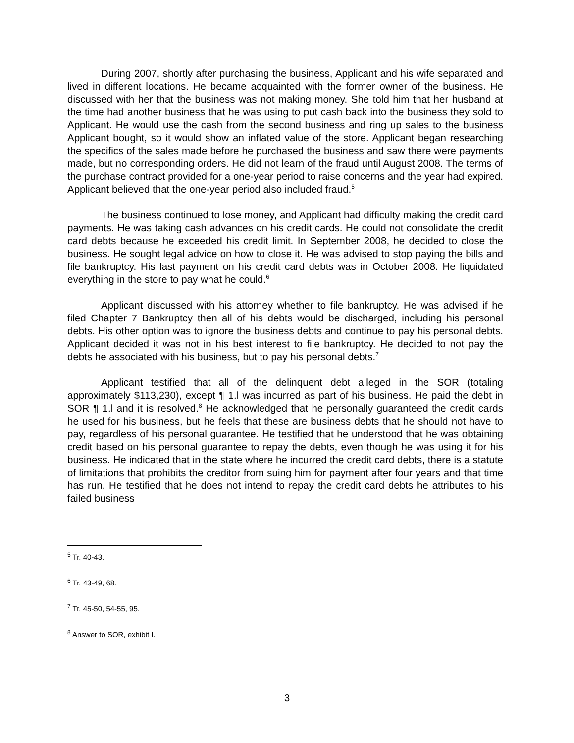During 2007, shortly after purchasing the business, Applicant and his wife separated and lived in different locations. He became acquainted with the former owner of the business. He discussed with her that the business was not making money. She told him that her husband at the time had another business that he was using to put cash back into the business they sold to Applicant. He would use the cash from the second business and ring up sales to the business Applicant bought, so it would show an inflated value of the store. Applicant began researching the specifics of the sales made before he purchased the business and saw there were payments made, but no corresponding orders. He did not learn of the fraud until August 2008. The terms of the purchase contract provided for a one-year period to raise concerns and the year had expired. Applicant believed that the one-year period also included fraud.<sup>5</sup>
The business continued to lose money, and Applicant had difficulty making the credit card payments. He was taking cash advances on his credit cards. He could not consolidate the credit card debts because he exceeded his credit limit. In September 2008, he decided to close the business. He sought legal advice on how to close it. He was advised to stop paying the bills and file bankruptcy. His last payment on his credit card debts was in October 2008. He liquidated everything in the store to pay what he could.<sup>6</sup>
Applicant discussed with his attorney whether to file bankruptcy. He was advised if he filed Chapter 7 Bankruptcy then all of his debts would be discharged, including his personal debts. His other option was to ignore the business debts and continue to pay his personal debts. Applicant decided it was not in his best interest to file bankruptcy. He decided to not pay the debts he associated with his business, but to pay his personal debts.<sup>7</sup>
Applicant testified that all of the delinquent debt alleged in the SOR (totaling approximately $113,230), except ¶ 1.l was incurred as part of his business. He paid the debt in SOR ¶ 1.l and it is resolved.<sup>8</sup> He acknowledged that he personally guaranteed the credit cards he used for his business, but he feels that these are business debts that he should not have to pay, regardless of his personal guarantee. He testified that he understood that he was obtaining credit based on his personal guarantee to repay the debts, even though he was using it for his business. He indicated that in the state where he incurred the credit card debts, there is a statute of limitations that prohibits the creditor from suing him for payment after four years and that time has run. He testified that he does not intend to repay the credit card debts he attributes to his failed business
<sup>5</sup> Tr. 40-43.
<sup>6</sup> Tr. 43-49, 68.
<sup>7</sup> Tr. 45-50, 54-55, 95.
<sup>8</sup> Answer to SOR, exhibit I.
3